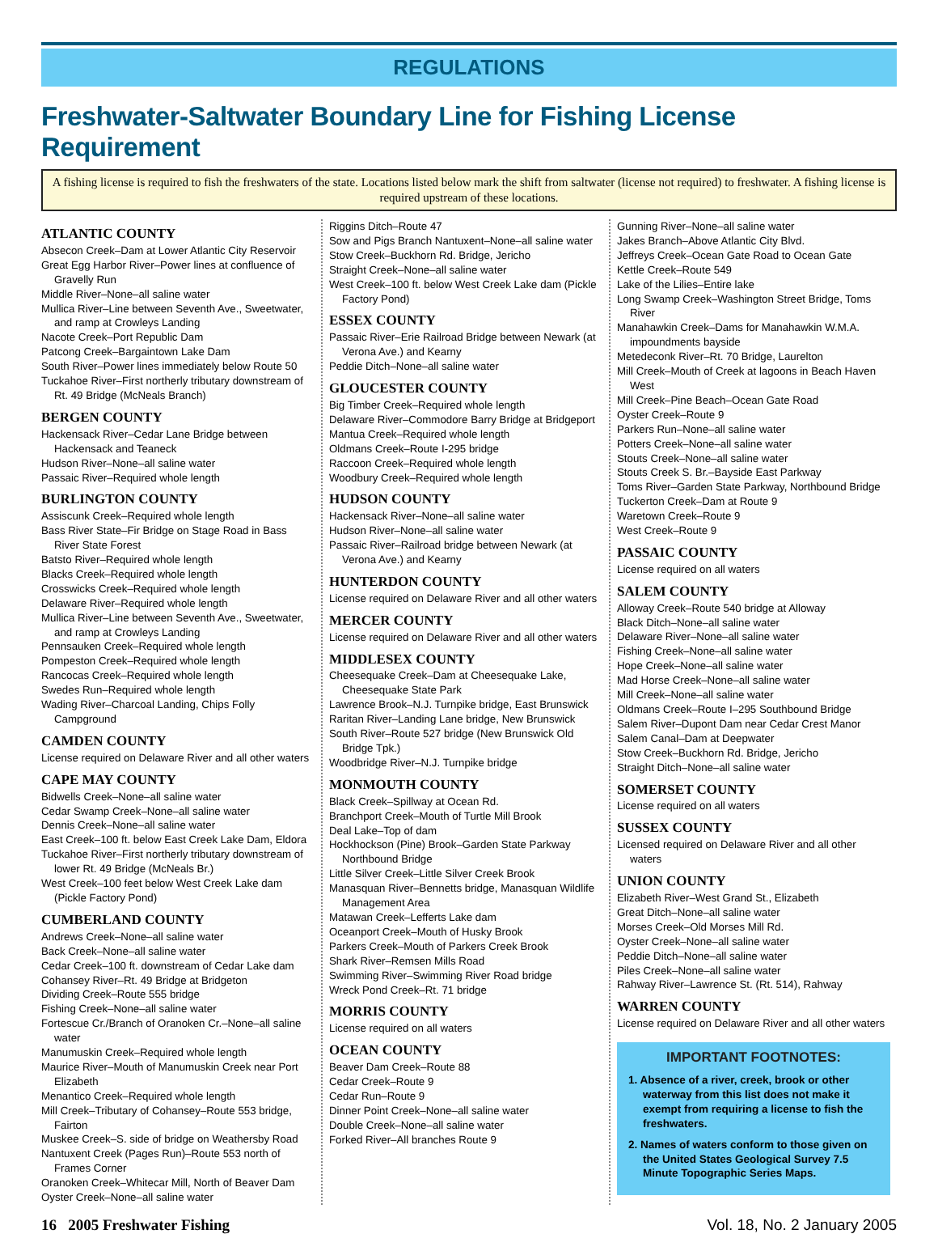REGULATIONS
Freshwater-Saltwater Boundary Line for Fishing License Requirement
A fishing license is required to fish the freshwaters of the state. Locations listed below mark the shift from saltwater (license not required) to freshwater. A fishing license is required upstream of these locations.
ATLANTIC COUNTY
Absecon Creek–Dam at Lower Atlantic City Reservoir
Great Egg Harbor River–Power lines at confluence of Gravelly Run
Middle River–None–all saline water
Mullica River–Line between Seventh Ave., Sweetwater, and ramp at Crowleys Landing
Nacote Creek–Port Republic Dam
Patcong Creek–Bargaintown Lake Dam
South River–Power lines immediately below Route 50
Tuckahoe River–First northerly tributary downstream of Rt. 49 Bridge (McNeals Branch)
BERGEN COUNTY
Hackensack River–Cedar Lane Bridge between Hackensack and Teaneck
Hudson River–None–all saline water
Passaic River–Required whole length
BURLINGTON COUNTY
Assiscunk Creek–Required whole length
Bass River State–Fir Bridge on Stage Road in Bass River State Forest
Batsto River–Required whole length
Blacks Creek–Required whole length
Crosswicks Creek–Required whole length
Delaware River–Required whole length
Mullica River–Line between Seventh Ave., Sweetwater, and ramp at Crowleys Landing
Pennsauken Creek–Required whole length
Pompeston Creek–Required whole length
Rancocas Creek–Required whole length
Swedes Run–Required whole length
Wading River–Charcoal Landing, Chips Folly Campground
CAMDEN COUNTY
License required on Delaware River and all other waters
CAPE MAY COUNTY
Bidwells Creek–None–all saline water
Cedar Swamp Creek–None–all saline water
Dennis Creek–None–all saline water
East Creek–100 ft. below East Creek Lake Dam, Eldora
Tuckahoe River–First northerly tributary downstream of lower Rt. 49 Bridge (McNeals Br.)
West Creek–100 feet below West Creek Lake dam (Pickle Factory Pond)
CUMBERLAND COUNTY
Andrews Creek–None–all saline water
Back Creek–None–all saline water
Cedar Creek–100 ft. downstream of Cedar Lake dam
Cohansey River–Rt. 49 Bridge at Bridgeton
Dividing Creek–Route 555 bridge
Fishing Creek–None–all saline water
Fortescue Cr./Branch of Oranoken Cr.–None–all saline water
Manumuskin Creek–Required whole length
Maurice River–Mouth of Manumuskin Creek near Port Elizabeth
Menantico Creek–Required whole length
Mill Creek–Tributary of Cohansey–Route 553 bridge, Fairton
Muskee Creek–S. side of bridge on Weathersby Road
Nantuxent Creek (Pages Run)–Route 553 north of Frames Corner
Oranoken Creek–Whitecar Mill, North of Beaver Dam
Oyster Creek–None–all saline water
Riggins Ditch–Route 47
Sow and Pigs Branch Nantuxent–None–all saline water
Stow Creek–Buckhorn Rd. Bridge, Jericho
Straight Creek–None–all saline water
West Creek–100 ft. below West Creek Lake dam (Pickle Factory Pond)
ESSEX COUNTY
Passaic River–Erie Railroad Bridge between Newark (at Verona Ave.) and Kearny
Peddie Ditch–None–all saline water
GLOUCESTER COUNTY
Big Timber Creek–Required whole length
Delaware River–Commodore Barry Bridge at Bridgeport
Mantua Creek–Required whole length
Oldmans Creek–Route I-295 bridge
Raccoon Creek–Required whole length
Woodbury Creek–Required whole length
HUDSON COUNTY
Hackensack River–None–all saline water
Hudson River–None–all saline water
Passaic River–Railroad bridge between Newark (at Verona Ave.) and Kearny
HUNTERDON COUNTY
License required on Delaware River and all other waters
MERCER COUNTY
License required on Delaware River and all other waters
MIDDLESEX COUNTY
Cheesequake Creek–Dam at Cheesequake Lake, Cheesequake State Park
Lawrence Brook–N.J. Turnpike bridge, East Brunswick
Raritan River–Landing Lane bridge, New Brunswick
South River–Route 527 bridge (New Brunswick Old Bridge Tpk.)
Woodbridge River–N.J. Turnpike bridge
MONMOUTH COUNTY
Black Creek–Spillway at Ocean Rd.
Branchport Creek–Mouth of Turtle Mill Brook
Deal Lake–Top of dam
Hockhockson (Pine) Brook–Garden State Parkway Northbound Bridge
Little Silver Creek–Little Silver Creek Brook
Manasquan River–Bennetts bridge, Manasquan Wildlife Management Area
Matawan Creek–Lefferts Lake dam
Oceanport Creek–Mouth of Husky Brook
Parkers Creek–Mouth of Parkers Creek Brook
Shark River–Remsen Mills Road
Swimming River–Swimming River Road bridge
Wreck Pond Creek–Rt. 71 bridge
MORRIS COUNTY
License required on all waters
OCEAN COUNTY
Beaver Dam Creek–Route 88
Cedar Creek–Route 9
Cedar Run–Route 9
Dinner Point Creek–None–all saline water
Double Creek–None–all saline water
Forked River–All branches Route 9
Gunning River–None–all saline water
Jakes Branch–Above Atlantic City Blvd.
Jeffreys Creek–Ocean Gate Road to Ocean Gate
Kettle Creek–Route 549
Lake of the Lilies–Entire lake
Long Swamp Creek–Washington Street Bridge, Toms River
Manahawkin Creek–Dams for Manahawkin W.M.A. impoundments bayside
Metedeconk River–Rt. 70 Bridge, Laurelton
Mill Creek–Mouth of Creek at lagoons in Beach Haven West
Mill Creek–Pine Beach–Ocean Gate Road
Oyster Creek–Route 9
Parkers Run–None–all saline water
Potters Creek–None–all saline water
Stouts Creek–None–all saline water
Stouts Creek S. Br.–Bayside East Parkway
Toms River–Garden State Parkway, Northbound Bridge
Tuckerton Creek–Dam at Route 9
Waretown Creek–Route 9
West Creek–Route 9
PASSAIC COUNTY
License required on all waters
SALEM COUNTY
Alloway Creek–Route 540 bridge at Alloway
Black Ditch–None–all saline water
Delaware River–None–all saline water
Fishing Creek–None–all saline water
Hope Creek–None–all saline water
Mad Horse Creek–None–all saline water
Mill Creek–None–all saline water
Oldmans Creek–Route I–295 Southbound Bridge
Salem River–Dupont Dam near Cedar Crest Manor
Salem Canal–Dam at Deepwater
Stow Creek–Buckhorn Rd. Bridge, Jericho
Straight Ditch–None–all saline water
SOMERSET COUNTY
License required on all waters
SUSSEX COUNTY
Licensed required on Delaware River and all other waters
UNION COUNTY
Elizabeth River–West Grand St., Elizabeth
Great Ditch–None–all saline water
Morses Creek–Old Morses Mill Rd.
Oyster Creek–None–all saline water
Peddie Ditch–None–all saline water
Piles Creek–None–all saline water
Rahway River–Lawrence St. (Rt. 514), Rahway
WARREN COUNTY
License required on Delaware River and all other waters
IMPORTANT FOOTNOTES:
1. Absence of a river, creek, brook or other waterway from this list does not make it exempt from requiring a license to fish the freshwaters.
2. Names of waters conform to those given on the United States Geological Survey 7.5 Minute Topographic Series Maps.
16 2005 Freshwater Fishing Vol. 18, No. 2 January 2005